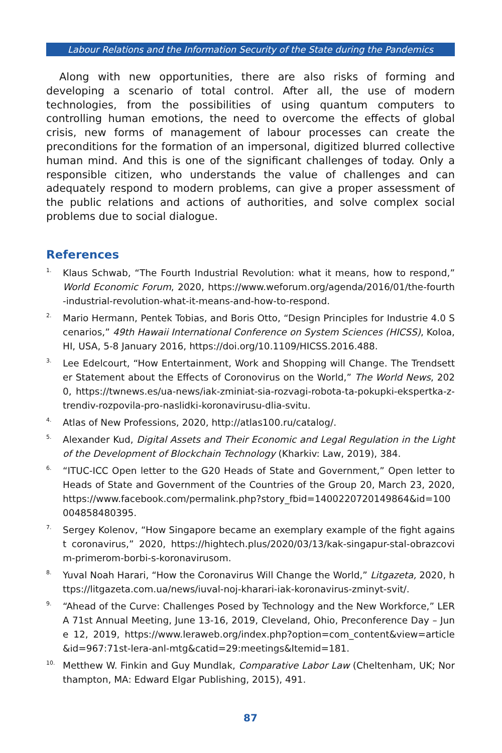Labour Relations and the Information Security of the State during the Pandemics
Along with new opportunities, there are also risks of forming and developing a scenario of total control. After all, the use of modern technologies, from the possibilities of using quantum computers to controlling human emotions, the need to overcome the effects of global crisis, new forms of management of labour processes can create the preconditions for the formation of an impersonal, digitized blurred collective human mind. And this is one of the significant challenges of today. Only a responsible citizen, who understands the value of challenges and can adequately respond to modern problems, can give a proper assessment of the public relations and actions of authorities, and solve complex social problems due to social dialogue.
References
<sup>1.</sup> Klaus Schwab, “The Fourth Industrial Revolution: what it means, how to respond,” World Economic Forum, 2020, https://www.weforum.org/agenda/2016/01/the-fourth-industrial-revolution-what-it-means-and-how-to-respond.
<sup>2.</sup> Mario Hermann, Pentek Tobias, and Boris Otto, “Design Principles for Industrie 4.0 Scenarios,” 49th Hawaii International Conference on System Sciences (HICSS), Koloa, HI, USA, 5-8 January 2016, https://doi.org/10.1109/HICSS.2016.488.
<sup>3.</sup> Lee Edelcourt, “How Entertainment, Work and Shopping will Change. The Trendsetter Statement about the Effects of Coronovirus on the World,” The World News, 2020, https://twnews.es/ua-news/iak-zminiat-sia-rozvagi-robota-ta-pokupki-ekspertka-z-trendiv-rozpovila-pro-naslidki-koronavirusu-dlia-svitu.
<sup>4.</sup> Atlas of New Professions, 2020, http://atlas100.ru/catalog/.
<sup>5.</sup> Alexander Kud, Digital Assets and Their Economic and Legal Regulation in the Light of the Development of Blockchain Technology (Kharkiv: Law, 2019), 384.
<sup>6.</sup> “ITUC-ICC Open letter to the G20 Heads of State and Government,” Open letter to Heads of State and Government of the Countries of the Group 20, March 23, 2020, https://www.facebook.com/permalink.php?story_fbid=1400220720149864&id=100004858480395.
<sup>7.</sup> Sergey Kolenov, “How Singapore became an exemplary example of the fight against coronavirus,” 2020, https://hightech.plus/2020/03/13/kak-singapur-stal-obrazcovim-primerom-borbi-s-koronavirusom.
<sup>8.</sup> Yuval Noah Harari, “How the Coronavirus Will Change the World,” Litgazeta, 2020, https://litgazeta.com.ua/news/iuval-noj-kharari-iak-koronavirus-zminyt-svit/.
<sup>9.</sup> “Ahead of the Curve: Challenges Posed by Technology and the New Workforce,” LERA 71st Annual Meeting, June 13-16, 2019, Cleveland, Ohio, Preconference Day – June 12, 2019, https://www.leraweb.org/index.php?option=com_content&view=article&id=967:71st-lera-anl-mtg&catid=29:meetings&Itemid=181.
<sup>10.</sup> Metthew W. Finkin and Guy Mundlak, Comparative Labor Law (Cheltenham, UK; Northampton, MA: Edward Elgar Publishing, 2015), 491.
87